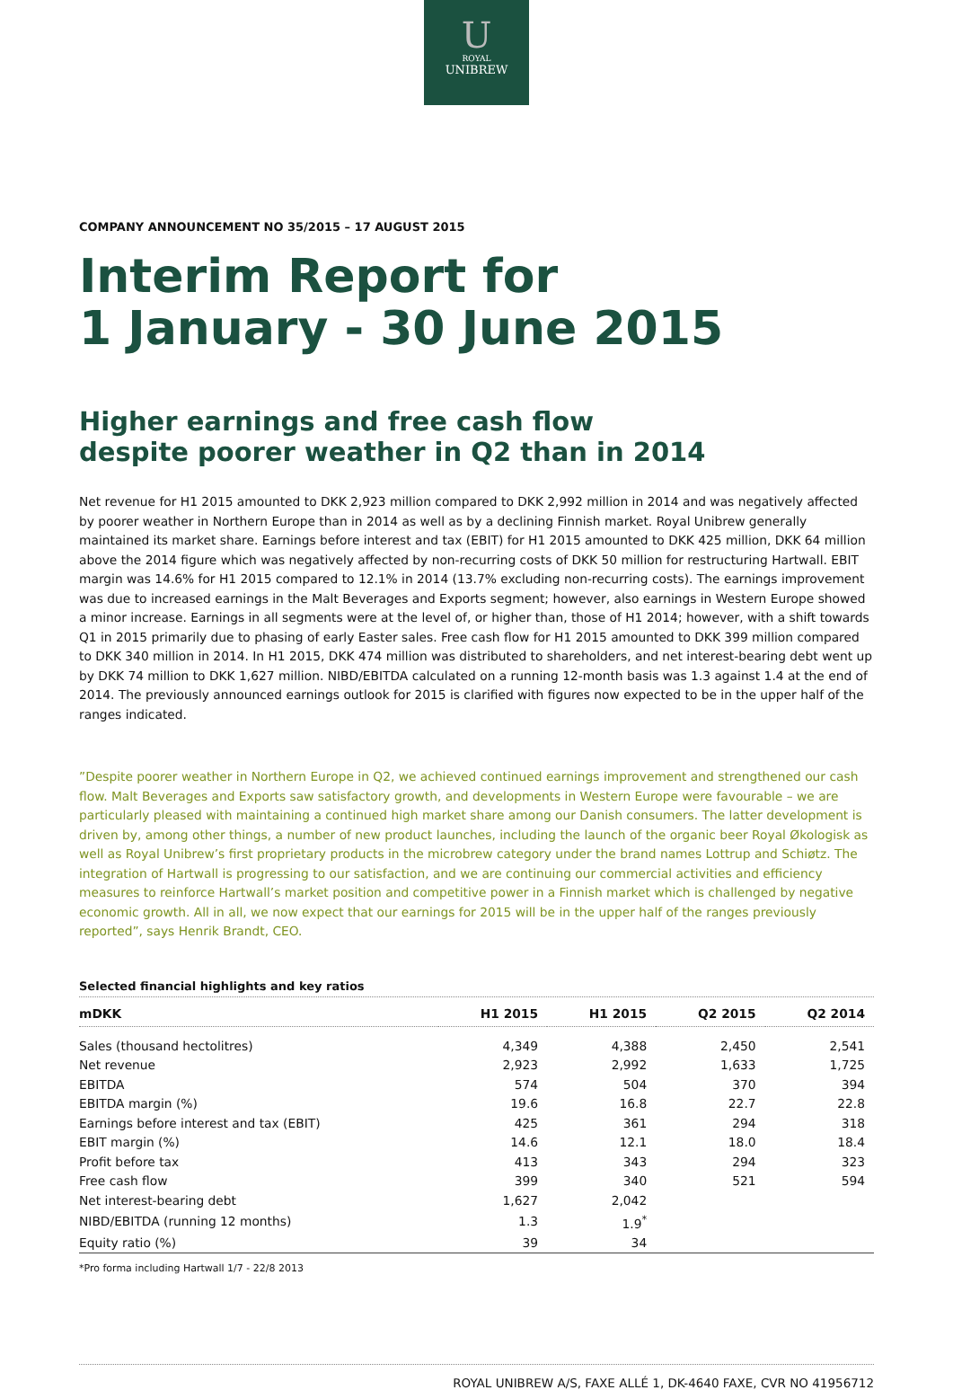U
ROYAL
UNIBREW
COMPANY ANNOUNCEMENT NO 35/2015 – 17 AUGUST 2015
Interim Report for
1 January - 30 June 2015
Higher earnings and free cash flow
despite poorer weather in Q2 than in 2014
Net revenue for H1 2015 amounted to DKK 2,923 million compared to DKK 2,992 million in 2014 and was negatively affected by poorer weather in Northern Europe than in 2014 as well as by a declining Finnish market. Royal Unibrew generally maintained its market share. Earnings before interest and tax (EBIT) for H1 2015 amounted to DKK 425 million, DKK 64 million above the 2014 figure which was negatively affected by non-recurring costs of DKK 50 million for restructuring Hartwall. EBIT margin was 14.6% for H1 2015 compared to 12.1% in 2014 (13.7% excluding non-recurring costs). The earnings improvement was due to increased earnings in the Malt Beverages and Exports segment; however, also earnings in Western Europe showed a minor increase. Earnings in all segments were at the level of, or higher than, those of H1 2014; however, with a shift towards Q1 in 2015 primarily due to phasing of early Easter sales. Free cash flow for H1 2015 amounted to DKK 399 million compared to DKK 340 million in 2014. In H1 2015, DKK 474 million was distributed to shareholders, and net interest-bearing debt went up by DKK 74 million to DKK 1,627 million. NIBD/EBITDA calculated on a running 12-month basis was 1.3 against 1.4 at the end of 2014. The previously announced earnings outlook for 2015 is clarified with figures now expected to be in the upper half of the ranges indicated.
”Despite poorer weather in Northern Europe in Q2, we achieved continued earnings improvement and strengthened our cash flow. Malt Beverages and Exports saw satisfactory growth, and developments in Western Europe were favourable – we are particularly pleased with maintaining a continued high market share among our Danish consumers. The latter development is driven by, among other things, a number of new product launches, including the launch of the organic beer Royal Økologisk as well as Royal Unibrew’s first proprietary products in the microbrew category under the brand names Lottrup and Schiøtz. The integration of Hartwall is progressing to our satisfaction, and we are continuing our commercial activities and efficiency measures to reinforce Hartwall’s market position and competitive power in a Finnish market which is challenged by negative economic growth. All in all, we now expect that our earnings for 2015 will be in the upper half of the ranges previously reported”, says Henrik Brandt, CEO.
Selected financial highlights and key ratios
| mDKK | H1 2015 | H1 2015 | Q2 2015 | Q2 2014 |
| --- | --- | --- | --- | --- |
| Sales (thousand hectolitres) | 4,349 | 4,388 | 2,450 | 2,541 |
| Net revenue | 2,923 | 2,992 | 1,633 | 1,725 |
| EBITDA | 574 | 504 | 370 | 394 |
| EBITDA margin (%) | 19.6 | 16.8 | 22.7 | 22.8 |
| Earnings before interest and tax (EBIT) | 425 | 361 | 294 | 318 |
| EBIT margin (%) | 14.6 | 12.1 | 18.0 | 18.4 |
| Profit before tax | 413 | 343 | 294 | 323 |
| Free cash flow | 399 | 340 | 521 | 594 |
| Net interest-bearing debt | 1,627 | 2,042 | | |
| NIBD/EBITDA (running 12 months) | 1.3 | 1.9<sup>*</sup> | | |
| Equity ratio (%) | 39 | 34 | | |
*Pro forma including Hartwall 1/7 - 22/8 2013
ROYAL UNIBREW A/S, FAXE ALLÉ 1, DK-4640 FAXE, CVR NO 41956712